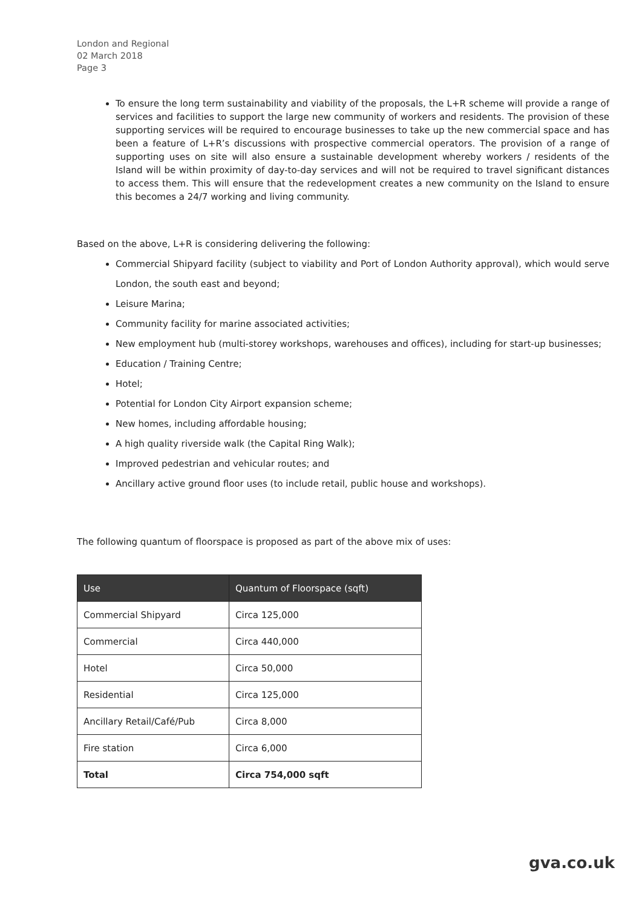London and Regional
02 March 2018
Page 3
To ensure the long term sustainability and viability of the proposals, the L+R scheme will provide a range of services and facilities to support the large new community of workers and residents. The provision of these supporting services will be required to encourage businesses to take up the new commercial space and has been a feature of L+R’s discussions with prospective commercial operators. The provision of a range of supporting uses on site will also ensure a sustainable development whereby workers / residents of the Island will be within proximity of day-to-day services and will not be required to travel significant distances to access them. This will ensure that the redevelopment creates a new community on the Island to ensure this becomes a 24/7 working and living community.
Based on the above, L+R is considering delivering the following:
Commercial Shipyard facility (subject to viability and Port of London Authority approval), which would serve London, the south east and beyond;
Leisure Marina;
Community facility for marine associated activities;
New employment hub (multi-storey workshops, warehouses and offices), including for start-up businesses;
Education / Training Centre;
Hotel;
Potential for London City Airport expansion scheme;
New homes, including affordable housing;
A high quality riverside walk (the Capital Ring Walk);
Improved pedestrian and vehicular routes; and
Ancillary active ground floor uses (to include retail, public house and workshops).
The following quantum of floorspace is proposed as part of the above mix of uses:
| Use | Quantum of Floorspace (sqft) |
| --- | --- |
| Commercial Shipyard | Circa 125,000 |
| Commercial | Circa 440,000 |
| Hotel | Circa 50,000 |
| Residential | Circa 125,000 |
| Ancillary Retail/Café/Pub | Circa 8,000 |
| Fire station | Circa 6,000 |
| Total | Circa 754,000 sqft |
gva.co.uk